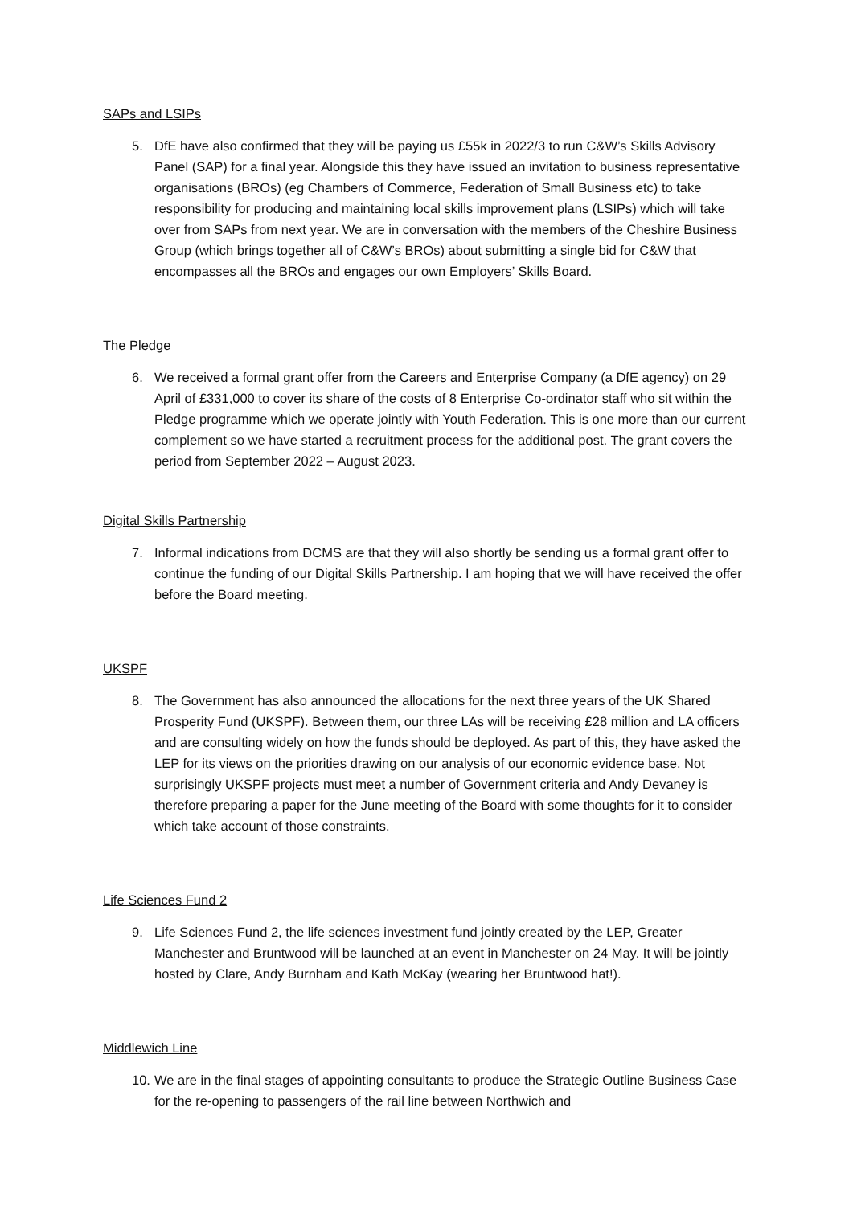SAPs and LSIPs
5. DfE have also confirmed that they will be paying us £55k in 2022/3 to run C&W’s Skills Advisory Panel (SAP) for a final year. Alongside this they have issued an invitation to business representative organisations (BROs) (eg Chambers of Commerce, Federation of Small Business etc) to take responsibility for producing and maintaining local skills improvement plans (LSIPs) which will take over from SAPs from next year. We are in conversation with the members of the Cheshire Business Group (which brings together all of C&W’s BROs) about submitting a single bid for C&W that encompasses all the BROs and engages our own Employers’ Skills Board.
The Pledge
6. We received a formal grant offer from the Careers and Enterprise Company (a DfE agency) on 29 April of £331,000 to cover its share of the costs of 8 Enterprise Co-ordinator staff who sit within the Pledge programme which we operate jointly with Youth Federation. This is one more than our current complement so we have started a recruitment process for the additional post. The grant covers the period from September 2022 – August 2023.
Digital Skills Partnership
7. Informal indications from DCMS are that they will also shortly be sending us a formal grant offer to continue the funding of our Digital Skills Partnership. I am hoping that we will have received the offer before the Board meeting.
UKSPF
8. The Government has also announced the allocations for the next three years of the UK Shared Prosperity Fund (UKSPF). Between them, our three LAs will be receiving £28 million and LA officers and are consulting widely on how the funds should be deployed. As part of this, they have asked the LEP for its views on the priorities drawing on our analysis of our economic evidence base. Not surprisingly UKSPF projects must meet a number of Government criteria and Andy Devaney is therefore preparing a paper for the June meeting of the Board with some thoughts for it to consider which take account of those constraints.
Life Sciences Fund 2
9. Life Sciences Fund 2, the life sciences investment fund jointly created by the LEP, Greater Manchester and Bruntwood will be launched at an event in Manchester on 24 May. It will be jointly hosted by Clare, Andy Burnham and Kath McKay (wearing her Bruntwood hat!).
Middlewich Line
10. We are in the final stages of appointing consultants to produce the Strategic Outline Business Case for the re-opening to passengers of the rail line between Northwich and